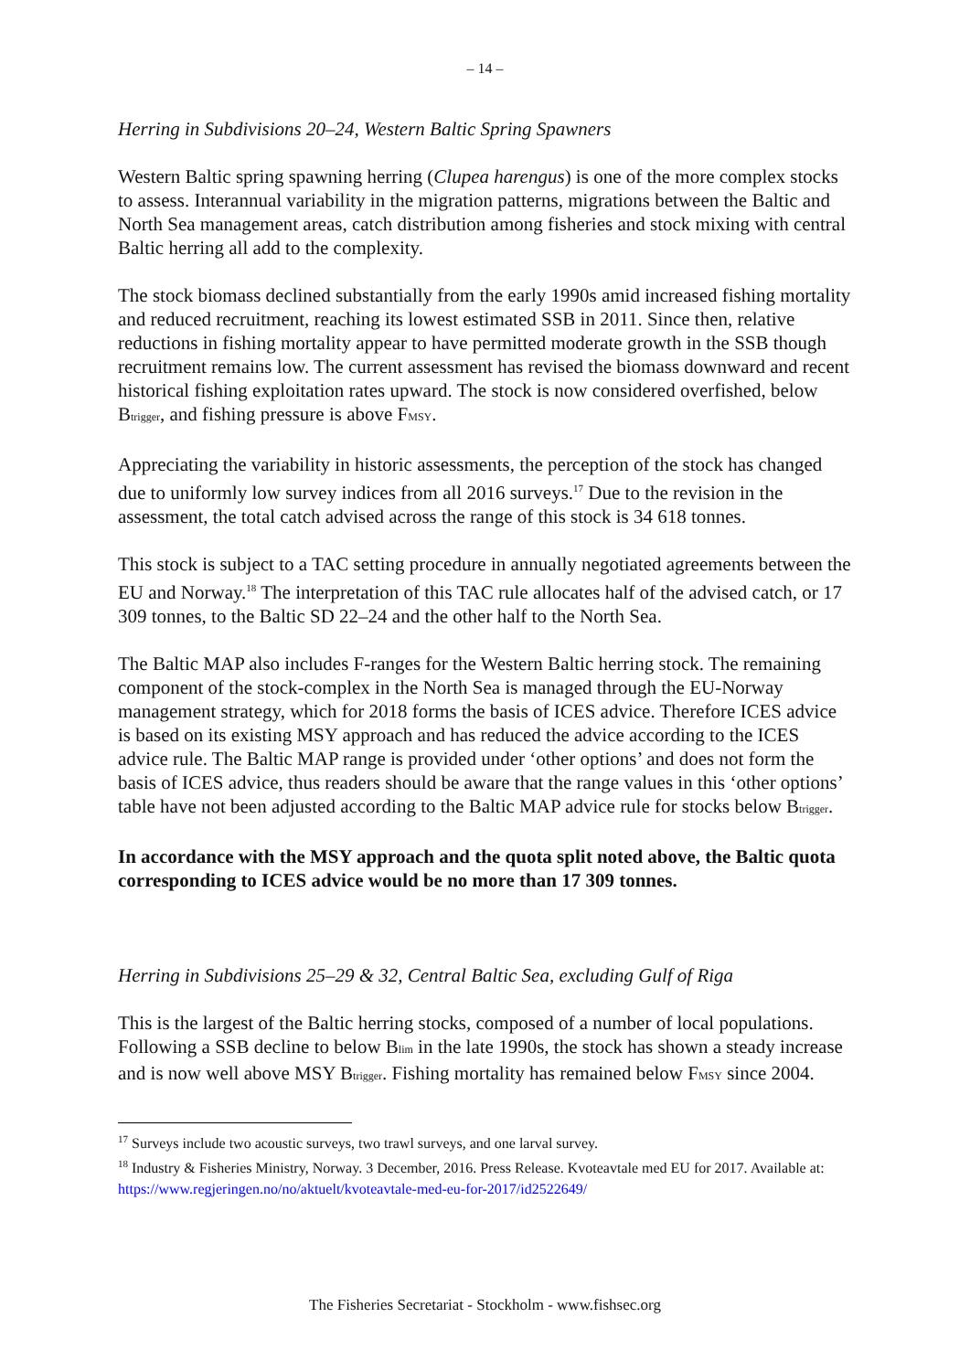– 14 –
Herring in Subdivisions 20–24, Western Baltic Spring Spawners
Western Baltic spring spawning herring (Clupea harengus) is one of the more complex stocks to assess. Interannual variability in the migration patterns, migrations between the Baltic and North Sea management areas, catch distribution among fisheries and stock mixing with central Baltic herring all add to the complexity.
The stock biomass declined substantially from the early 1990s amid increased fishing mortality and reduced recruitment, reaching its lowest estimated SSB in 2011. Since then, relative reductions in fishing mortality appear to have permitted moderate growth in the SSB though recruitment remains low. The current assessment has revised the biomass downward and recent historical fishing exploitation rates upward. The stock is now considered overfished, below B<sub>trigger</sub>, and fishing pressure is above F<sub>MSY</sub>.
Appreciating the variability in historic assessments, the perception of the stock has changed due to uniformly low survey indices from all 2016 surveys.<sup>17</sup> Due to the revision in the assessment, the total catch advised across the range of this stock is 34 618 tonnes.
This stock is subject to a TAC setting procedure in annually negotiated agreements between the EU and Norway.<sup>18</sup> The interpretation of this TAC rule allocates half of the advised catch, or 17 309 tonnes, to the Baltic SD 22–24 and the other half to the North Sea.
The Baltic MAP also includes F-ranges for the Western Baltic herring stock. The remaining component of the stock-complex in the North Sea is managed through the EU-Norway management strategy, which for 2018 forms the basis of ICES advice. Therefore ICES advice is based on its existing MSY approach and has reduced the advice according to the ICES advice rule. The Baltic MAP range is provided under ‘other options’ and does not form the basis of ICES advice, thus readers should be aware that the range values in this ‘other options’ table have not been adjusted according to the Baltic MAP advice rule for stocks below B<sub>trigger</sub>.
In accordance with the MSY approach and the quota split noted above, the Baltic quota corresponding to ICES advice would be no more than 17 309 tonnes.
Herring in Subdivisions 25–29 & 32, Central Baltic Sea, excluding Gulf of Riga
This is the largest of the Baltic herring stocks, composed of a number of local populations. Following a SSB decline to below B<sub>lim</sub> in the late 1990s, the stock has shown a steady increase and is now well above MSY B<sub>trigger</sub>. Fishing mortality has remained below F<sub>MSY</sub> since 2004.
<sup>17</sup> Surveys include two acoustic surveys, two trawl surveys, and one larval survey.
<sup>18</sup> Industry & Fisheries Ministry, Norway. 3 December, 2016. Press Release. Kvoteavtale med EU for 2017. Available at: https://www.regjeringen.no/no/aktuelt/kvoteavtale-med-eu-for-2017/id2522649/
The Fisheries Secretariat - Stockholm - www.fishsec.org